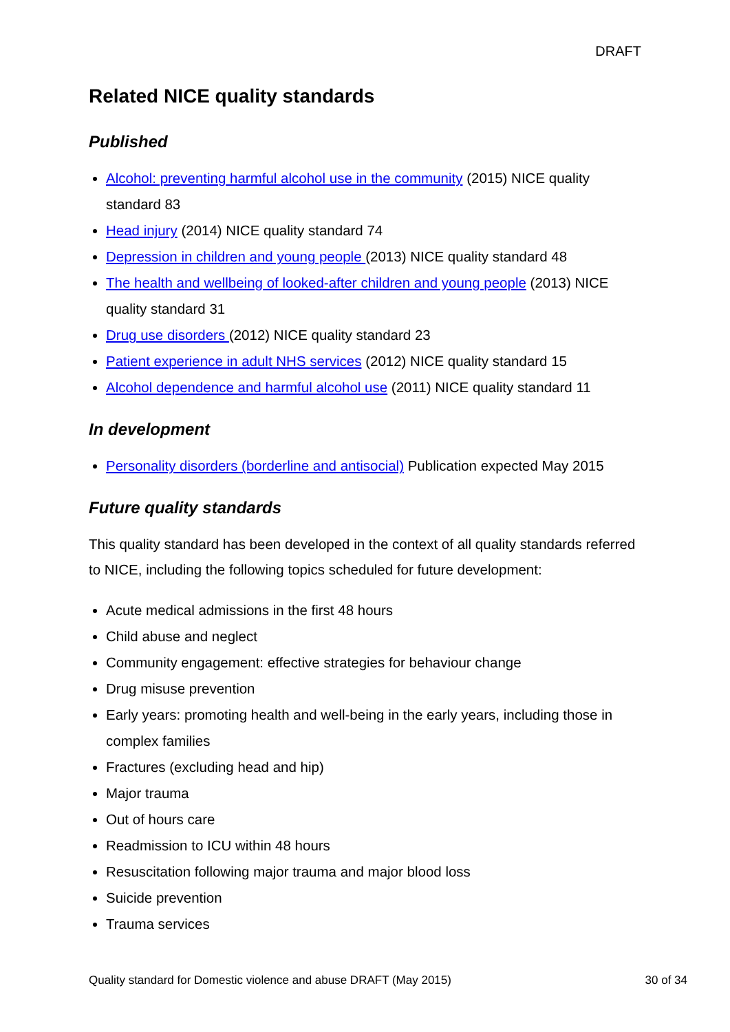DRAFT
Related NICE quality standards
Published
Alcohol: preventing harmful alcohol use in the community (2015) NICE quality standard 83
Head injury (2014) NICE quality standard 74
Depression in children and young people (2013) NICE quality standard 48
The health and wellbeing of looked-after children and young people (2013) NICE quality standard 31
Drug use disorders (2012) NICE quality standard 23
Patient experience in adult NHS services (2012) NICE quality standard 15
Alcohol dependence and harmful alcohol use (2011) NICE quality standard 11
In development
Personality disorders (borderline and antisocial) Publication expected May 2015
Future quality standards
This quality standard has been developed in the context of all quality standards referred to NICE, including the following topics scheduled for future development:
Acute medical admissions in the first 48 hours
Child abuse and neglect
Community engagement: effective strategies for behaviour change
Drug misuse prevention
Early years: promoting health and well-being in the early years, including those in complex families
Fractures (excluding head and hip)
Major trauma
Out of hours care
Readmission to ICU within 48 hours
Resuscitation following major trauma and major blood loss
Suicide prevention
Trauma services
Quality standard for Domestic violence and abuse DRAFT (May 2015) 30 of 34